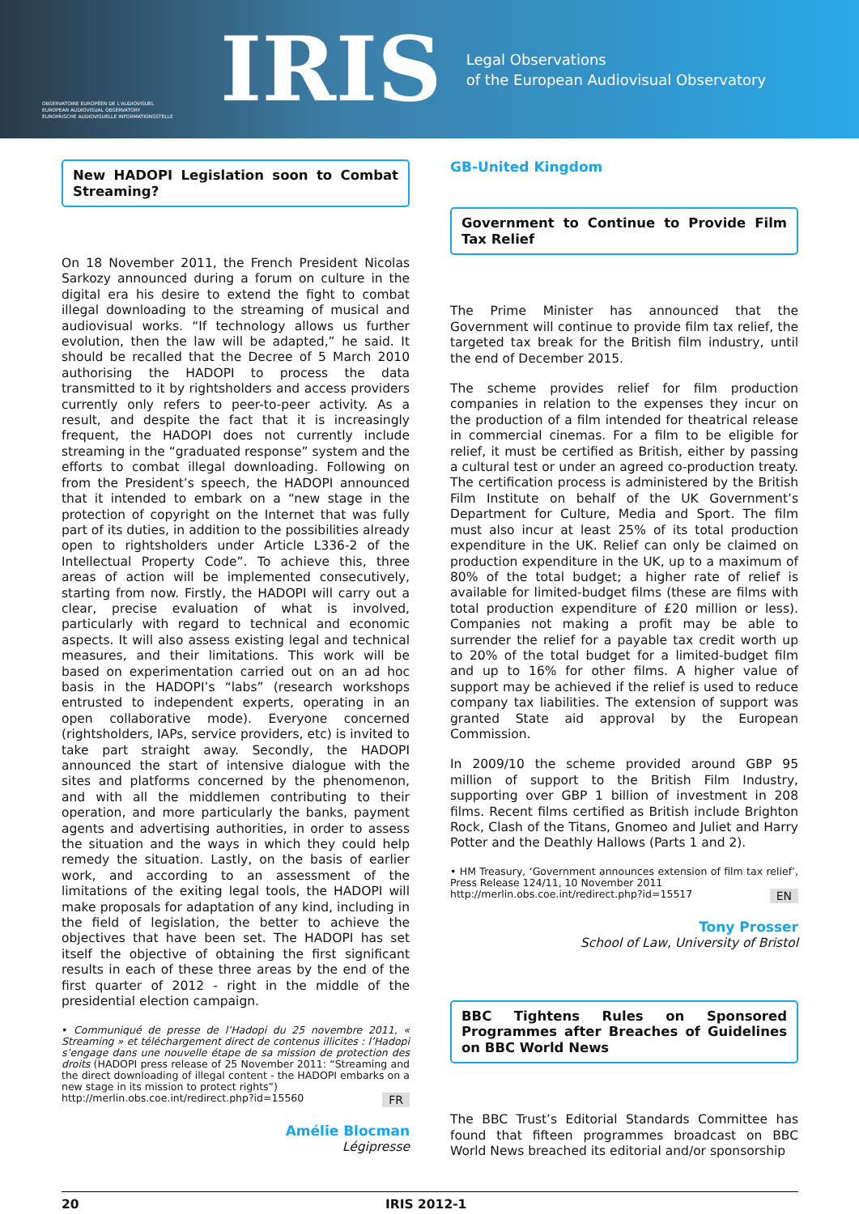OBSERVATOIRE EUROPÉEN DE L'AUDIOVISUEL
EUROPEAN AUDIOVISUAL OBSERVATORY
EUROPÄISCHE AUDIOVISUELLE INFORMATIONSSTELLE
IRIS
Legal Observations
of the European Audiovisual Observatory
New HADOPI Legislation soon to Combat Streaming?
On 18 November 2011, the French President Nicolas Sarkozy announced during a forum on culture in the digital era his desire to extend the fight to combat illegal downloading to the streaming of musical and audiovisual works. “If technology allows us further evolution, then the law will be adapted,” he said. It should be recalled that the Decree of 5 March 2010 authorising the HADOPI to process the data transmitted to it by rightsholders and access providers currently only refers to peer-to-peer activity. As a result, and despite the fact that it is increasingly frequent, the HADOPI does not currently include streaming in the “graduated response” system and the efforts to combat illegal downloading. Following on from the President’s speech, the HADOPI announced that it intended to embark on a “new stage in the protection of copyright on the Internet that was fully part of its duties, in addition to the possibilities already open to rightsholders under Article L336-2 of the Intellectual Property Code”. To achieve this, three areas of action will be implemented consecutively, starting from now. Firstly, the HADOPI will carry out a clear, precise evaluation of what is involved, particularly with regard to technical and economic aspects. It will also assess existing legal and technical measures, and their limitations. This work will be based on experimentation carried out on an ad hoc basis in the HADOPI’s “labs” (research workshops entrusted to independent experts, operating in an open collaborative mode). Everyone concerned (rightsholders, IAPs, service providers, etc) is invited to take part straight away. Secondly, the HADOPI announced the start of intensive dialogue with the sites and platforms concerned by the phenomenon, and with all the middlemen contributing to their operation, and more particularly the banks, payment agents and advertising authorities, in order to assess the situation and the ways in which they could help remedy the situation. Lastly, on the basis of earlier work, and according to an assessment of the limitations of the exiting legal tools, the HADOPI will make proposals for adaptation of any kind, including in the field of legislation, the better to achieve the objectives that have been set. The HADOPI has set itself the objective of obtaining the first significant results in each of these three areas by the end of the first quarter of 2012 - right in the middle of the presidential election campaign.
• Communiqué de presse de l’Hadopi du 25 novembre 2011, « Streaming » et téléchargement direct de contenus illicites : l’Hadopi s’engage dans une nouvelle étape de sa mission de protection des droits (HADOPI press release of 25 November 2011: “Streaming and the direct downloading of illegal content - the HADOPI embarks on a new stage in its mission to protect rights”)
FR http://merlin.obs.coe.int/redirect.php?id=15560
Amélie Blocman
Légipresse
GB-United Kingdom
Government to Continue to Provide Film Tax Relief
The Prime Minister has announced that the Government will continue to provide film tax relief, the targeted tax break for the British film industry, until the end of December 2015.
The scheme provides relief for film production companies in relation to the expenses they incur on the production of a film intended for theatrical release in commercial cinemas. For a film to be eligible for relief, it must be certified as British, either by passing a cultural test or under an agreed co-production treaty. The certification process is administered by the British Film Institute on behalf of the UK Government’s Department for Culture, Media and Sport. The film must also incur at least 25% of its total production expenditure in the UK. Relief can only be claimed on production expenditure in the UK, up to a maximum of 80% of the total budget; a higher rate of relief is available for limited-budget films (these are films with total production expenditure of £20 million or less). Companies not making a profit may be able to surrender the relief for a payable tax credit worth up to 20% of the total budget for a limited-budget film and up to 16% for other films. A higher value of support may be achieved if the relief is used to reduce company tax liabilities. The extension of support was granted State aid approval by the European Commission.
In 2009/10 the scheme provided around GBP 95 million of support to the British Film Industry, supporting over GBP 1 billion of investment in 208 films. Recent films certified as British include Brighton Rock, Clash of the Titans, Gnomeo and Juliet and Harry Potter and the Deathly Hallows (Parts 1 and 2).
• HM Treasury, ‘Government announces extension of film tax relief’, Press Release 124/11, 10 November 2011
EN http://merlin.obs.coe.int/redirect.php?id=15517
Tony Prosser
School of Law, University of Bristol
BBC Tightens Rules on Sponsored Programmes after Breaches of Guidelines on BBC World News
The BBC Trust’s Editorial Standards Committee has found that fifteen programmes broadcast on BBC World News breached its editorial and/or sponsorship
20 IRIS 2012-1